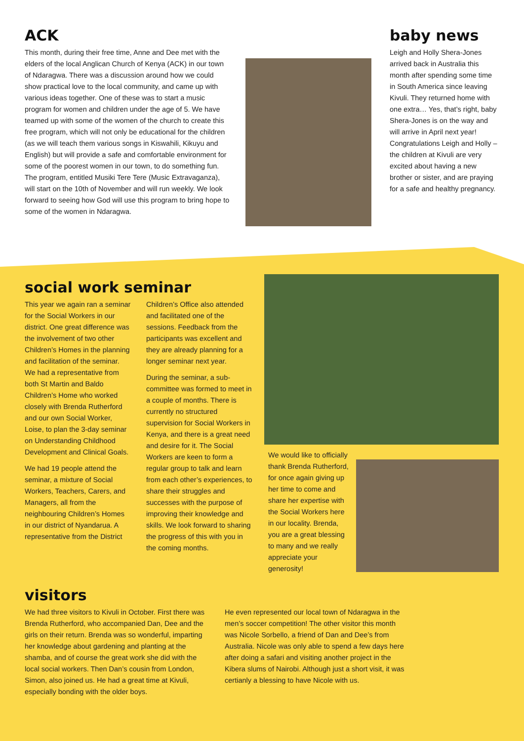ACK
This month, during their free time, Anne and Dee met with the elders of the local Anglican Church of Kenya (ACK) in our town of Ndaragwa. There was a discussion around how we could show practical love to the local community, and came up with various ideas together. One of these was to start a music program for women and children under the age of 5. We have teamed up with some of the women of the church to create this free program, which will not only be educational for the children (as we will teach them various songs in Kiswahili, Kikuyu and English) but will provide a safe and comfortable environment for some of the poorest women in our town, to do something fun. The program, entitled Musiki Tere Tere (Music Extravaganza), will start on the 10th of November and will run weekly. We look forward to seeing how God will use this program to bring hope to some of the women in Ndaragwa.
baby news
Leigh and Holly Shera-Jones arrived back in Australia this month after spending some time in South America since leaving Kivuli. They returned home with one extra… Yes, that’s right, baby Shera-Jones is on the way and will arrive in April next year! Congratulations Leigh and Holly – the children at Kivuli are very excited about having a new brother or sister, and are praying for a safe and healthy pregnancy.
social work seminar
This year we again ran a seminar for the Social Workers in our district. One great difference was the involvement of two other Children’s Homes in the planning and facilitation of the seminar. We had a representative from both St Martin and Baldo Children’s Home who worked closely with Brenda Rutherford and our own Social Worker, Loise, to plan the 3-day seminar on Understanding Childhood Development and Clinical Goals.
We had 19 people attend the seminar, a mixture of Social Workers, Teachers, Carers, and Managers, all from the neighbouring Children’s Homes in our district of Nyandarua. A representative from the District
Children’s Office also attended and facilitated one of the sessions. Feedback from the participants was excellent and they are already planning for a longer seminar next year.
During the seminar, a sub-committee was formed to meet in a couple of months. There is currently no structured supervision for Social Workers in Kenya, and there is a great need and desire for it. The Social Workers are keen to form a regular group to talk and learn from each other’s experiences, to share their struggles and successes with the purpose of improving their knowledge and skills. We look forward to sharing the progress of this with you in the coming months.
We would like to officially thank Brenda Rutherford, for once again giving up her time to come and share her expertise with the Social Workers here in our locality. Brenda, you are a great blessing to many and we really appreciate your generosity!
visitors
We had three visitors to Kivuli in October. First there was Brenda Rutherford, who accompanied Dan, Dee and the girls on their return. Brenda was so wonderful, imparting her knowledge about gardening and planting at the shamba, and of course the great work she did with the local social workers. Then Dan’s cousin from London, Simon, also joined us. He had a great time at Kivuli, especially bonding with the older boys.
He even represented our local town of Ndaragwa in the men’s soccer competition! The other visitor this month was Nicole Sorbello, a friend of Dan and Dee’s from Australia. Nicole was only able to spend a few days here after doing a safari and visiting another project in the Kibera slums of Nairobi. Although just a short visit, it was certianly a blessing to have Nicole with us.